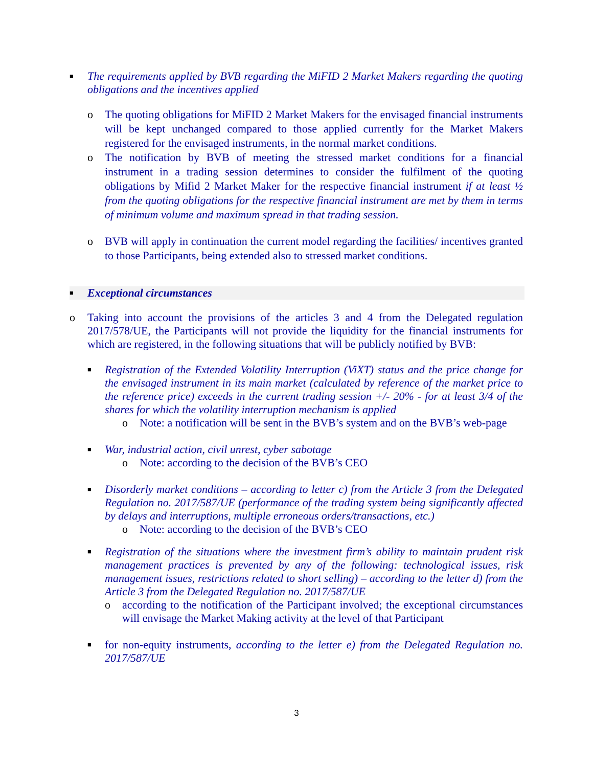■ The requirements applied by BVB regarding the MiFID 2 Market Makers regarding the quoting obligations and the incentives applied
o The quoting obligations for MiFID 2 Market Makers for the envisaged financial instruments will be kept unchanged compared to those applied currently for the Market Makers registered for the envisaged instruments, in the normal market conditions.
o The notification by BVB of meeting the stressed market conditions for a financial instrument in a trading session determines to consider the fulfilment of the quoting obligations by Mifid 2 Market Maker for the respective financial instrument if at least ½ from the quoting obligations for the respective financial instrument are met by them in terms of minimum volume and maximum spread in that trading session.
o BVB will apply in continuation the current model regarding the facilities/ incentives granted to those Participants, being extended also to stressed market conditions.
■ Exceptional circumstances
o Taking into account the provisions of the articles 3 and 4 from the Delegated regulation 2017/578/UE, the Participants will not provide the liquidity for the financial instruments for which are registered, in the following situations that will be publicly notified by BVB:
■ Registration of the Extended Volatility Interruption (ViXT) status and the price change for the envisaged instrument in its main market (calculated by reference of the market price to the reference price) exceeds in the current trading session +/- 20% - for at least 3/4 of the shares for which the volatility interruption mechanism is applied
o Note: a notification will be sent in the BVB’s system and on the BVB’s web-page
■ War, industrial action, civil unrest, cyber sabotage
o Note: according to the decision of the BVB’s CEO
■ Disorderly market conditions – according to letter c) from the Article 3 from the Delegated Regulation no. 2017/587/UE (performance of the trading system being significantly affected by delays and interruptions, multiple erroneous orders/transactions, etc.)
o Note: according to the decision of the BVB’s CEO
■ Registration of the situations where the investment firm’s ability to maintain prudent risk management practices is prevented by any of the following: technological issues, risk management issues, restrictions related to short selling) – according to the letter d) from the Article 3 from the Delegated Regulation no. 2017/587/UE
o according to the notification of the Participant involved; the exceptional circumstances will envisage the Market Making activity at the level of that Participant
■ for non-equity instruments, according to the letter e) from the Delegated Regulation no. 2017/587/UE
3